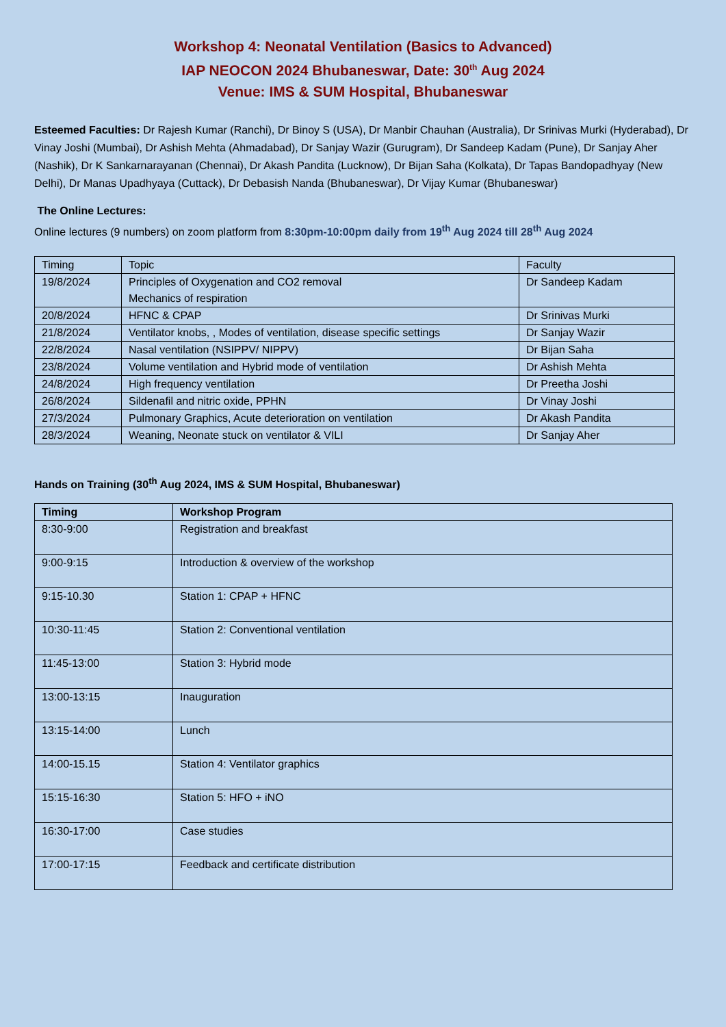Workshop 4: Neonatal Ventilation (Basics to Advanced)
IAP NEOCON 2024 Bhubaneswar, Date: 30<sup>th</sup> Aug 2024
Venue: IMS & SUM Hospital, Bhubaneswar
Esteemed Faculties: Dr Rajesh Kumar (Ranchi), Dr Binoy S (USA), Dr Manbir Chauhan (Australia), Dr Srinivas Murki (Hyderabad), Dr Vinay Joshi (Mumbai), Dr Ashish Mehta (Ahmadabad), Dr Sanjay Wazir (Gurugram), Dr Sandeep Kadam (Pune), Dr Sanjay Aher (Nashik), Dr K Sankarnarayanan (Chennai), Dr Akash Pandita (Lucknow), Dr Bijan Saha (Kolkata), Dr Tapas Bandopadhyay (New Delhi), Dr Manas Upadhyaya (Cuttack), Dr Debasish Nanda (Bhubaneswar), Dr Vijay Kumar (Bhubaneswar)
The Online Lectures:
Online lectures (9 numbers) on zoom platform from 8:30pm-10:00pm daily from 19<sup>th</sup> Aug 2024 till 28<sup>th</sup> Aug 2024
| Timing | Topic | Faculty |
| --- | --- | --- |
| 19/8/2024 | Principles of Oxygenation and CO2 removal Mechanics of respiration | Dr Sandeep Kadam |
| 20/8/2024 | HFNC & CPAP | Dr Srinivas Murki |
| 21/8/2024 | Ventilator knobs, , Modes of ventilation, disease specific settings | Dr Sanjay Wazir |
| 22/8/2024 | Nasal ventilation (NSIPPV/ NIPPV) | Dr Bijan Saha |
| 23/8/2024 | Volume ventilation and Hybrid mode of ventilation | Dr Ashish Mehta |
| 24/8/2024 | High frequency ventilation | Dr Preetha Joshi |
| 26/8/2024 | Sildenafil and nitric oxide, PPHN | Dr Vinay Joshi |
| 27/3/2024 | Pulmonary Graphics, Acute deterioration on ventilation | Dr Akash Pandita |
| 28/3/2024 | Weaning, Neonate stuck on ventilator & VILI | Dr Sanjay Aher |
Hands on Training (30<sup>th</sup> Aug 2024, IMS & SUM Hospital, Bhubaneswar)
| Timing | Workshop Program |
| --- | --- |
| 8:30-9:00 | Registration and breakfast |
| 9:00-9:15 | Introduction & overview of the workshop |
| 9:15-10.30 | Station 1: CPAP + HFNC |
| 10:30-11:45 | Station 2: Conventional ventilation |
| 11:45-13:00 | Station 3: Hybrid mode |
| 13:00-13:15 | Inauguration |
| 13:15-14:00 | Lunch |
| 14:00-15.15 | Station 4: Ventilator graphics |
| 15:15-16:30 | Station 5: HFO + iNO |
| 16:30-17:00 | Case studies |
| 17:00-17:15 | Feedback and certificate distribution |